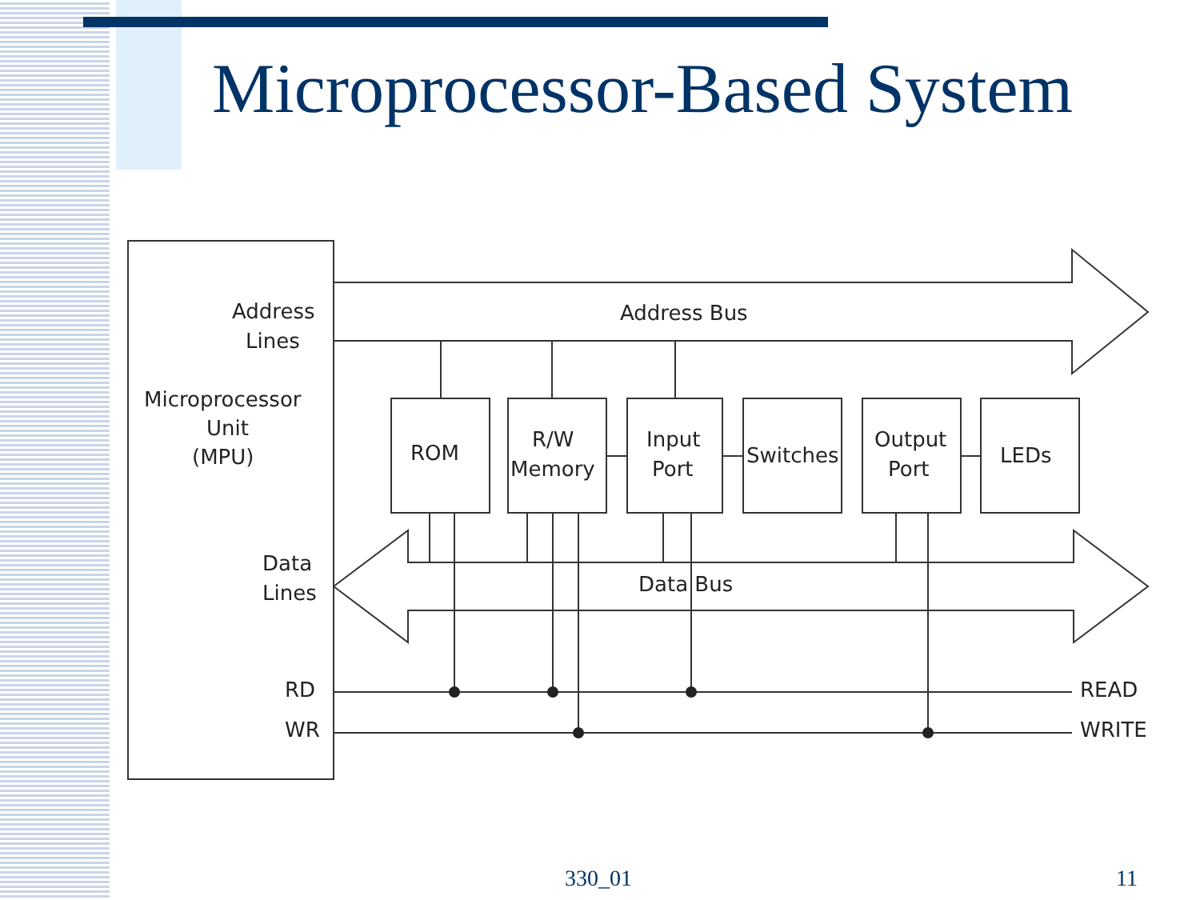Microprocessor-Based System
Address
Lines
Microprocessor
Unit
(MPU)
Data
Lines
RD
WR
Address Bus
Data Bus
ROM
R/W
Memory
Input
Port
Switches
Output
Port
LEDs
READ
WRITE
330_01 11